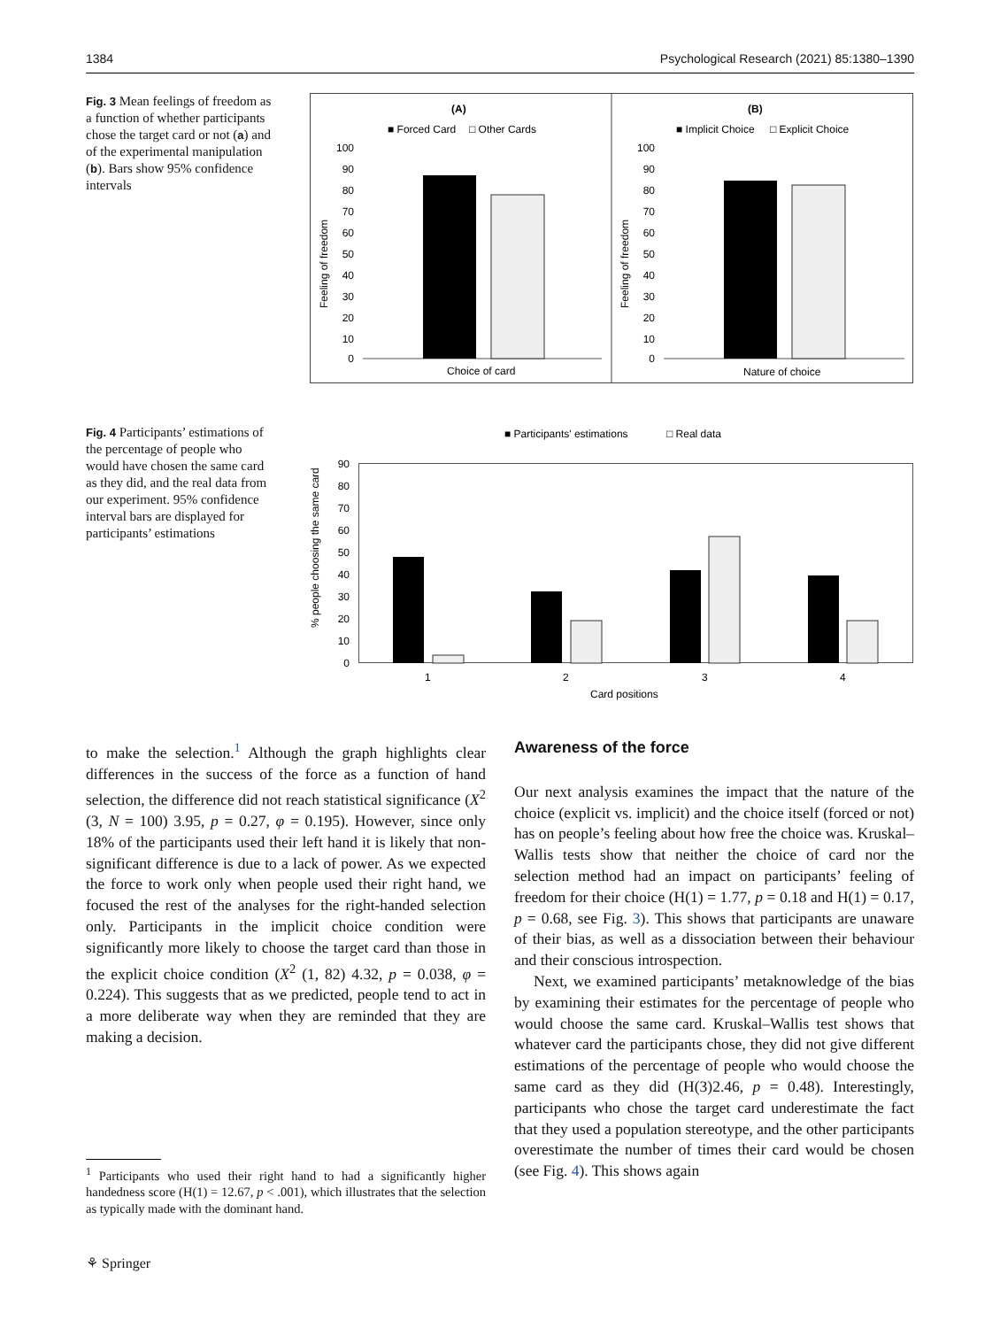1384 Psychological Research (2021) 85:1380–1390
Fig. 3 Mean feelings of freedom as a function of whether participants chose the target card or not (a) and of the experimental manipulation (b). Bars show 95% confidence intervals
(A)
■ Forced Card
□ Other Cards
Feeling of freedom
100
90
80
70
60
50
40
30
20
10
0
Choice of card
(B)
■ Implicit Choice
□ Explicit Choice
Feeling of freedom
100
90
80
70
60
50
40
30
20
10
0
Nature of choice
Fig. 4 Participants’ estimations of the percentage of people who would have chosen the same card as they did, and the real data from our experiment. 95% confidence interval bars are displayed for participants’ estimations
■ Participants' estimations
□ Real data
% people choosing the same card
90
80
70
60
50
40
30
20
10
0
1
2
3
4
Card positions
to make the selection.<sup>1</sup> Although the graph highlights clear differences in the success of the force as a function of hand selection, the difference did not reach statistical significance (X<sup>2</sup> (3, N = 100) 3.95, p = 0.27, φ = 0.195). However, since only 18% of the participants used their left hand it is likely that non-significant difference is due to a lack of power. As we expected the force to work only when people used their right hand, we focused the rest of the analyses for the right-handed selection only. Participants in the implicit choice condition were significantly more likely to choose the target card than those in the explicit choice condition (X<sup>2</sup> (1, 82) 4.32, p = 0.038, φ = 0.224). This suggests that as we predicted, people tend to act in a more deliberate way when they are reminded that they are making a decision.
<sup>1</sup> Participants who used their right hand to had a significantly higher handedness score (H(1) = 12.67, p < .001), which illustrates that the selection as typically made with the dominant hand.
⚘ Springer
Awareness of the force
Our next analysis examines the impact that the nature of the choice (explicit vs. implicit) and the choice itself (forced or not) has on people’s feeling about how free the choice was. Kruskal–Wallis tests show that neither the choice of card nor the selection method had an impact on participants’ feeling of freedom for their choice (H(1) = 1.77, p = 0.18 and H(1) = 0.17, p = 0.68, see Fig. 3). This shows that participants are unaware of their bias, as well as a dissociation between their behaviour and their conscious introspection.
Next, we examined participants’ metaknowledge of the bias by examining their estimates for the percentage of people who would choose the same card. Kruskal–Wallis test shows that whatever card the participants chose, they did not give different estimations of the percentage of people who would choose the same card as they did (H(3)2.46, p = 0.48). Interestingly, participants who chose the target card underestimate the fact that they used a population stereotype, and the other participants overestimate the number of times their card would be chosen (see Fig. 4). This shows again